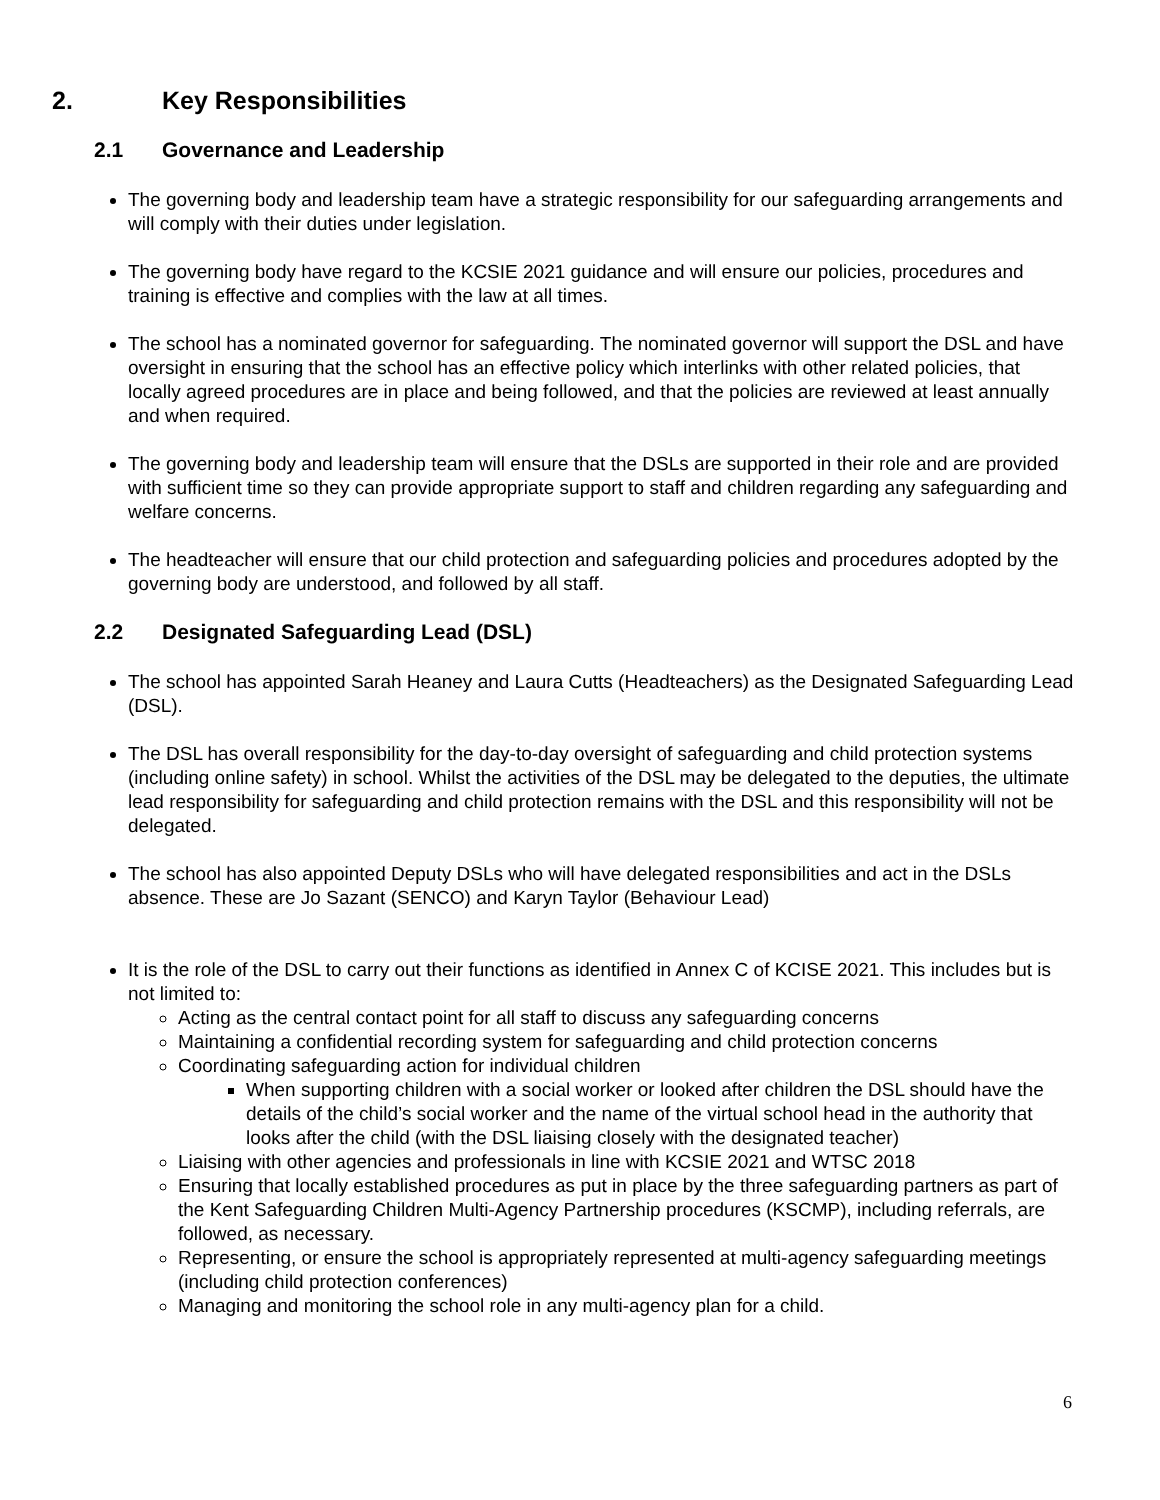2. Key Responsibilities
2.1 Governance and Leadership
The governing body and leadership team have a strategic responsibility for our safeguarding arrangements and will comply with their duties under legislation.
The governing body have regard to the KCSIE 2021 guidance and will ensure our policies, procedures and training is effective and complies with the law at all times.
The school has a nominated governor for safeguarding. The nominated governor will support the DSL and have oversight in ensuring that the school has an effective policy which interlinks with other related policies, that locally agreed procedures are in place and being followed, and that the policies are reviewed at least annually and when required.
The governing body and leadership team will ensure that the DSLs are supported in their role and are provided with sufficient time so they can provide appropriate support to staff and children regarding any safeguarding and welfare concerns.
The headteacher will ensure that our child protection and safeguarding policies and procedures adopted by the governing body are understood, and followed by all staff.
2.2 Designated Safeguarding Lead (DSL)
The school has appointed Sarah Heaney and Laura Cutts (Headteachers) as the Designated Safeguarding Lead (DSL).
The DSL has overall responsibility for the day-to-day oversight of safeguarding and child protection systems (including online safety) in school. Whilst the activities of the DSL may be delegated to the deputies, the ultimate lead responsibility for safeguarding and child protection remains with the DSL and this responsibility will not be delegated.
The school has also appointed Deputy DSLs who will have delegated responsibilities and act in the DSLs absence. These are Jo Sazant (SENCO) and Karyn Taylor (Behaviour Lead)
It is the role of the DSL to carry out their functions as identified in Annex C of KCISE 2021. This includes but is not limited to:
Acting as the central contact point for all staff to discuss any safeguarding concerns
Maintaining a confidential recording system for safeguarding and child protection concerns
Coordinating safeguarding action for individual children
When supporting children with a social worker or looked after children the DSL should have the details of the child’s social worker and the name of the virtual school head in the authority that looks after the child (with the DSL liaising closely with the designated teacher)
Liaising with other agencies and professionals in line with KCSIE 2021 and WTSC 2018
Ensuring that locally established procedures as put in place by the three safeguarding partners as part of the Kent Safeguarding Children Multi-Agency Partnership procedures (KSCMP), including referrals, are followed, as necessary.
Representing, or ensure the school is appropriately represented at multi-agency safeguarding meetings (including child protection conferences)
Managing and monitoring the school role in any multi-agency plan for a child.
6